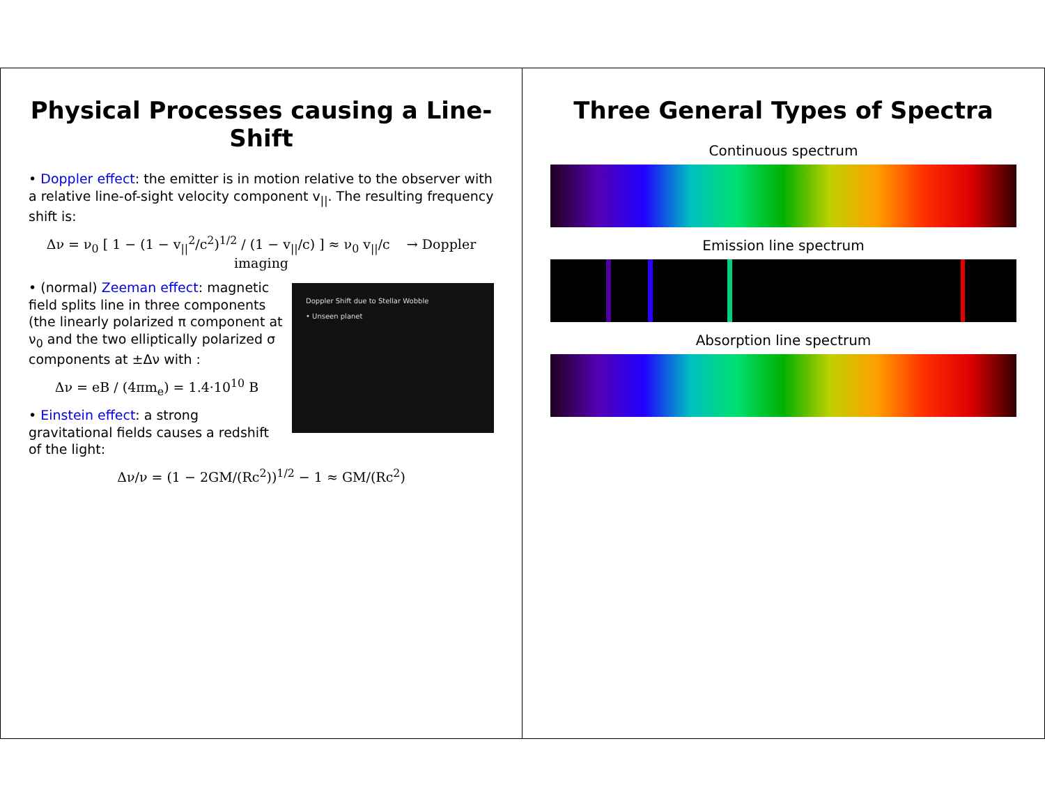Three General Types of Spectra
Continuous spectrum
Emission line spectrum
Absorption line spectrum
Physical Processes causing a Line-Shift
• Doppler effect: the emitter is in motion relative to the observer with a relative line-of-sight velocity component v<sub>||</sub>. The resulting frequency shift is:
Δν = ν<sub>0</sub> [ 1 − (1 − v<sub>||</sub><sup>2</sup>/c<sup>2</sup>)<sup>1/2</sup> / (1 − v<sub>||</sub>/c) ] ≈ ν<sub>0</sub> v<sub>||</sub>/c → Doppler imaging
Doppler Shift due to Stellar Wobble
• Unseen planet
• (normal) Zeeman effect: magnetic field splits line in three components (the linearly polarized π component at ν<sub>0</sub> and the two elliptically polarized σ components at ±Δν with :
Δν = eB / (4πm<sub>e</sub>) = 1.4·10<sup>10</sup> B
• Einstein effect: a strong gravitational fields causes a redshift of the light:
Δν/ν = (1 − 2GM/(Rc<sup>2</sup>))<sup>1/2</sup> − 1 ≈ GM/(Rc<sup>2</sup>)